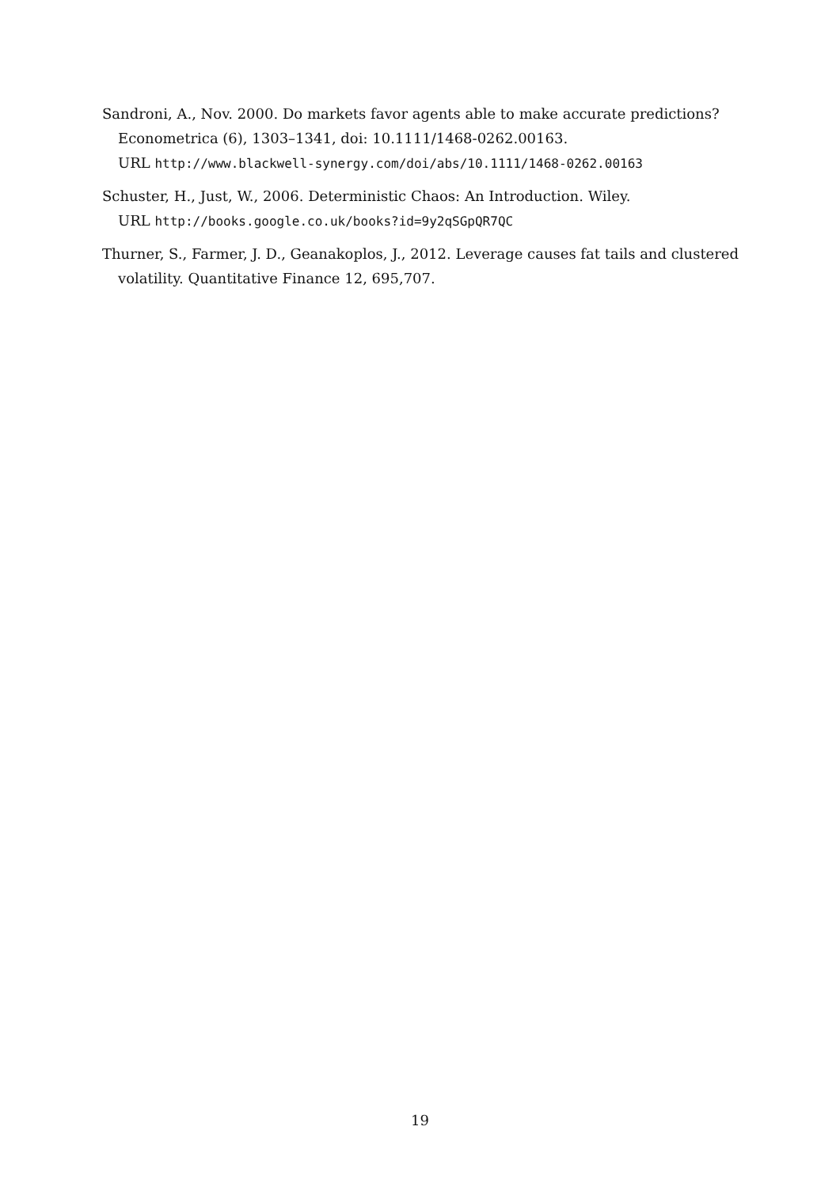Sandroni, A., Nov. 2000. Do markets favor agents able to make accurate predictions? Econometrica (6), 1303–1341, doi: 10.1111/1468-0262.00163.
URL http://www.blackwell-synergy.com/doi/abs/10.1111/1468-0262.00163
Schuster, H., Just, W., 2006. Deterministic Chaos: An Introduction. Wiley.
URL http://books.google.co.uk/books?id=9y2qSGpQR7QC
Thurner, S., Farmer, J. D., Geanakoplos, J., 2012. Leverage causes fat tails and clustered volatility. Quantitative Finance 12, 695,707.
19